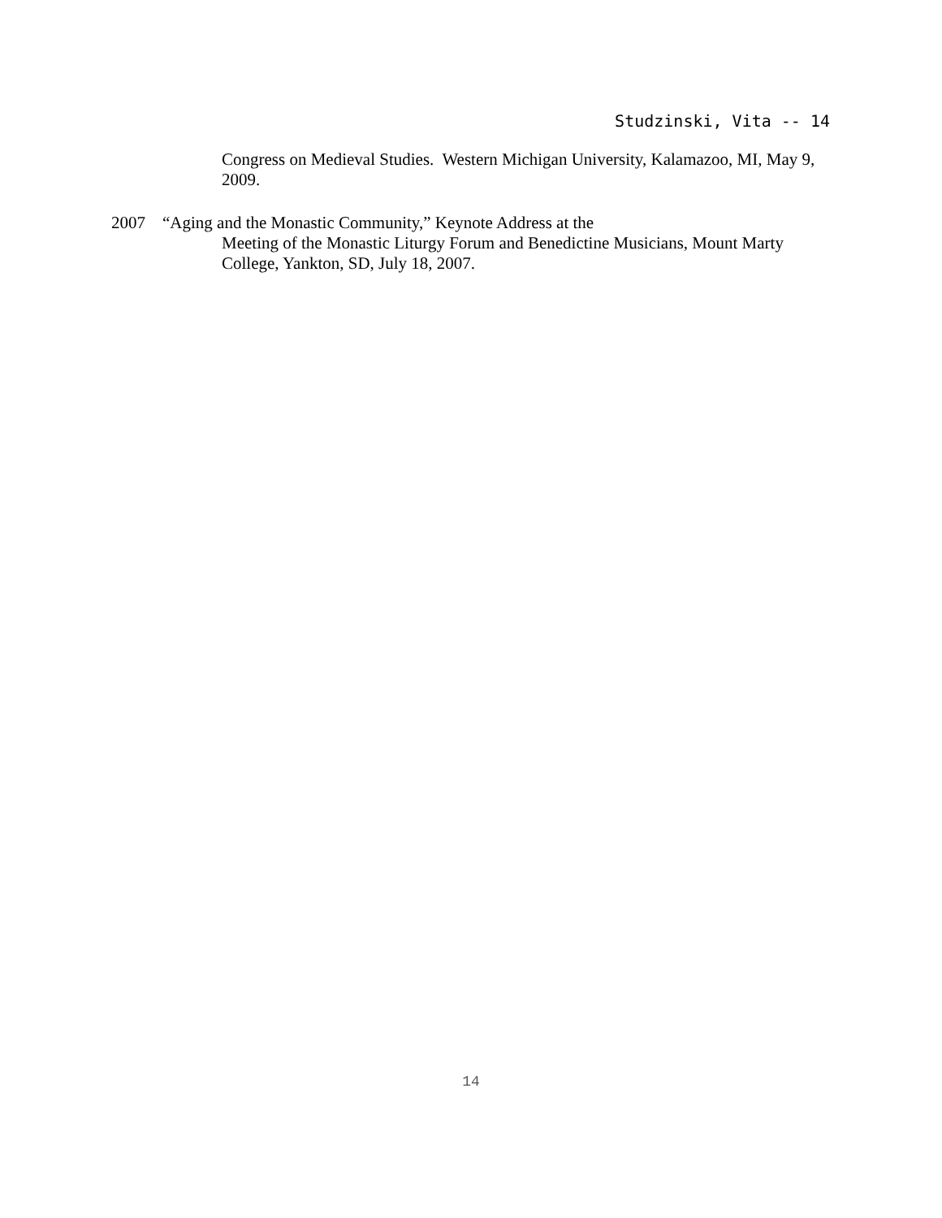Studzinski, Vita -- 14
Congress on Medieval Studies. Western Michigan University, Kalamazoo, MI, May 9, 2009.
2007 “Aging and the Monastic Community,” Keynote Address at the
Meeting of the Monastic Liturgy Forum and Benedictine Musicians, Mount Marty College, Yankton, SD, July 18, 2007.
14